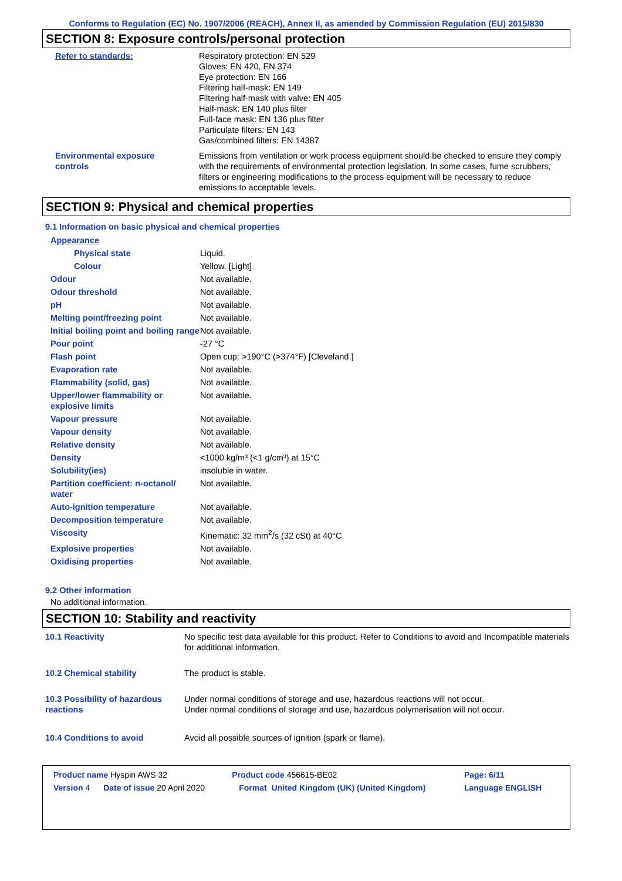Conforms to Regulation (EC) No. 1907/2006 (REACH), Annex II, as amended by Commission Regulation (EU) 2015/830
SECTION 8: Exposure controls/personal protection
| Refer to standards: | Respiratory protection: EN 529 Gloves: EN 420, EN 374 Eye protection: EN 166 Filtering half-mask: EN 149 Filtering half-mask with valve: EN 405 Half-mask: EN 140 plus filter Full-face mask: EN 136 plus filter Particulate filters: EN 143 Gas/combined filters: EN 14387 |
| Environmental exposure controls | Emissions from ventilation or work process equipment should be checked to ensure they comply with the requirements of environmental protection legislation. In some cases, fume scrubbers, filters or engineering modifications to the process equipment will be necessary to reduce emissions to acceptable levels. |
SECTION 9: Physical and chemical properties
9.1 Information on basic physical and chemical properties
| Appearance | |
| Physical state | Liquid. |
| Colour | Yellow. [Light] |
| Odour | Not available. |
| Odour threshold | Not available. |
| pH | Not available. |
| Melting point/freezing point | Not available. |
| Initial boiling point and boiling range | Not available. |
| Pour point | -27 °C |
| Flash point | Open cup: >190°C (>374°F) [Cleveland.] |
| Evaporation rate | Not available. |
| Flammability (solid, gas) | Not available. |
| Upper/lower flammability or explosive limits | Not available. |
| Vapour pressure | Not available. |
| Vapour density | Not available. |
| Relative density | Not available. |
| Density | <1000 kg/m³ (<1 g/cm³) at 15°C |
| Solubility(ies) | insoluble in water. |
| Partition coefficient: n-octanol/ water | Not available. |
| Auto-ignition temperature | Not available. |
| Decomposition temperature | Not available. |
| Viscosity | Kinematic: 32 mm<sup>2</sup>/s (32 cSt) at 40°C |
| Explosive properties | Not available. |
| Oxidising properties | Not available. |
9.2 Other information
No additional information.
SECTION 10: Stability and reactivity
| 10.1 Reactivity | No specific test data available for this product. Refer to Conditions to avoid and Incompatible materials for additional information. |
| 10.2 Chemical stability | The product is stable. |
| 10.3 Possibility of hazardous reactions | Under normal conditions of storage and use, hazardous reactions will not occur. Under normal conditions of storage and use, hazardous polymerisation will not occur. |
| 10.4 Conditions to avoid | Avoid all possible sources of ignition (spark or flame). |
| Product name Hyspin AWS 32 | | Product code 456615-BE02 | | Page: 6/11 |
| Version 4 | Date of issue 20 April 2020 | Format | United Kingdom (UK) (United Kingdom) | Language ENGLISH |